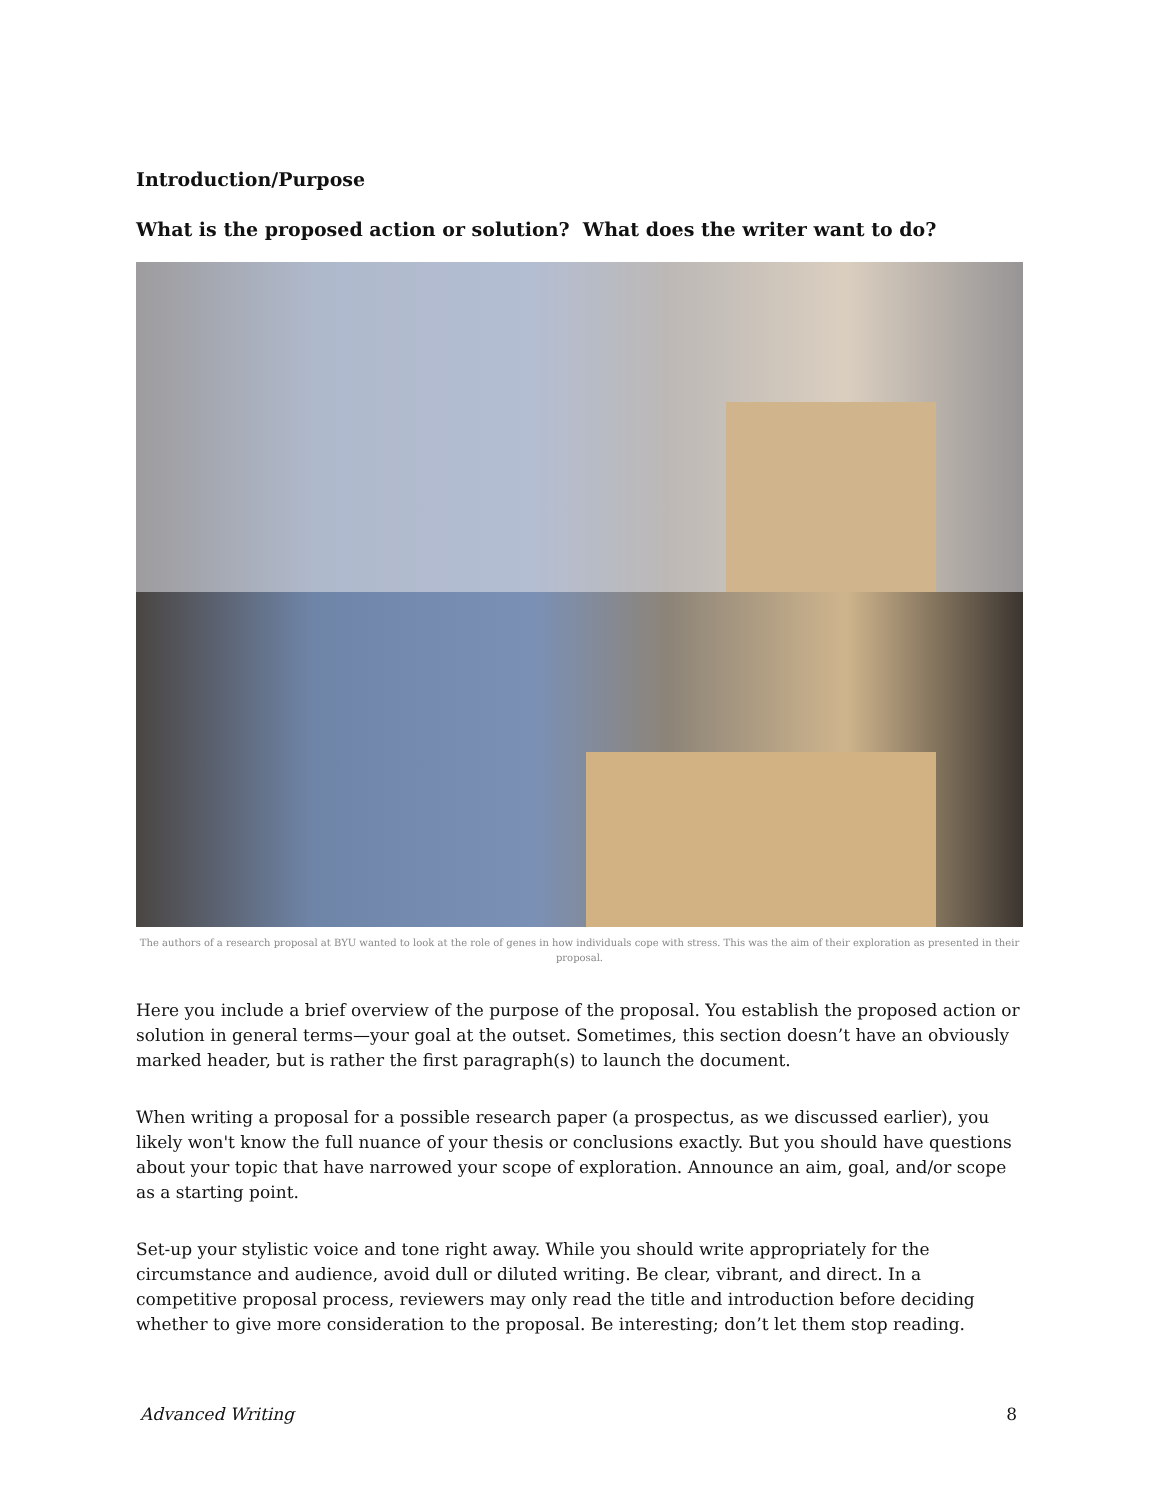Introduction/Purpose
What is the proposed action or solution? What does the writer want to do?
The authors of a research proposal at BYU wanted to look at the role of genes in how individuals cope with stress. This was the aim of their exploration as presented in their proposal.
Here you include a brief overview of the purpose of the proposal. You establish the proposed action or solution in general terms—your goal at the outset. Sometimes, this section doesn’t have an obviously marked header, but is rather the first paragraph(s) to launch the document.
When writing a proposal for a possible research paper (a prospectus, as we discussed earlier), you likely won't know the full nuance of your thesis or conclusions exactly. But you should have questions about your topic that have narrowed your scope of exploration. Announce an aim, goal, and/or scope as a starting point.
Set-up your stylistic voice and tone right away. While you should write appropriately for the circumstance and audience, avoid dull or diluted writing. Be clear, vibrant, and direct. In a competitive proposal process, reviewers may only read the title and introduction before deciding whether to give more consideration to the proposal. Be interesting; don’t let them stop reading.
Advanced Writing 8